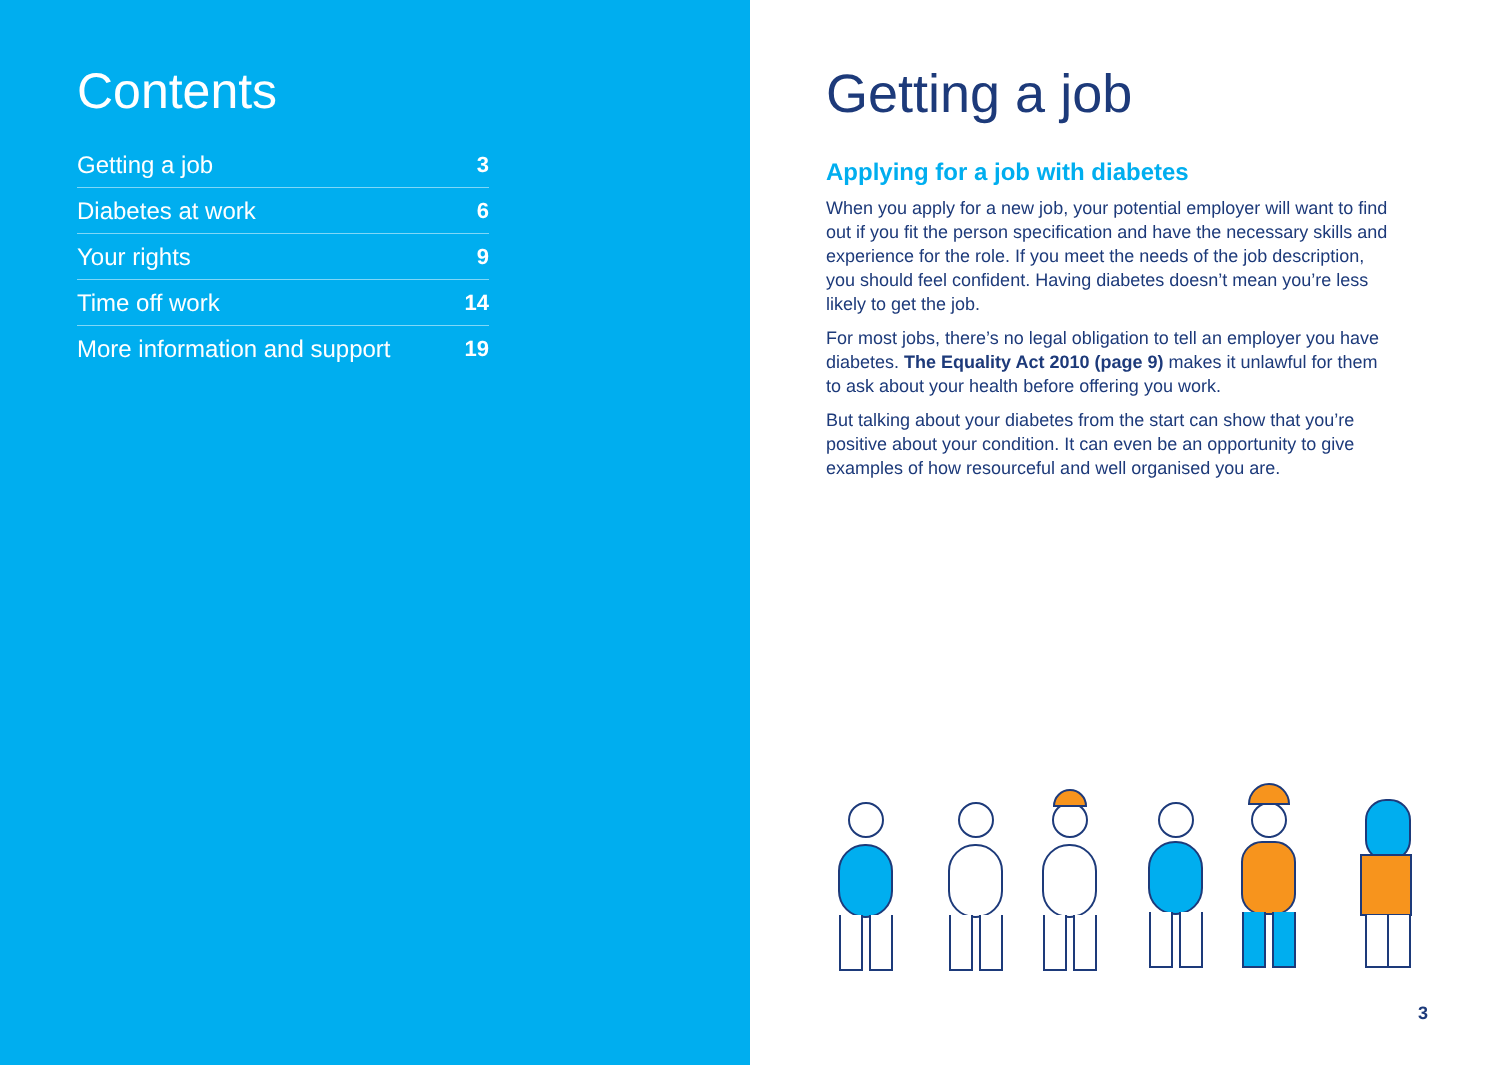Contents
Getting a job 3
Diabetes at work 6
Your rights 9
Time off work 14
More information and support 19
Getting a job
Applying for a job with diabetes
When you apply for a new job, your potential employer will want to find out if you fit the person specification and have the necessary skills and experience for the role. If you meet the needs of the job description, you should feel confident. Having diabetes doesn’t mean you’re less likely to get the job.
For most jobs, there’s no legal obligation to tell an employer you have diabetes. The Equality Act 2010 (page 9) makes it unlawful for them to ask about your health before offering you work.
But talking about your diabetes from the start can show that you’re positive about your condition. It can even be an opportunity to give examples of how resourceful and well organised you are.
3